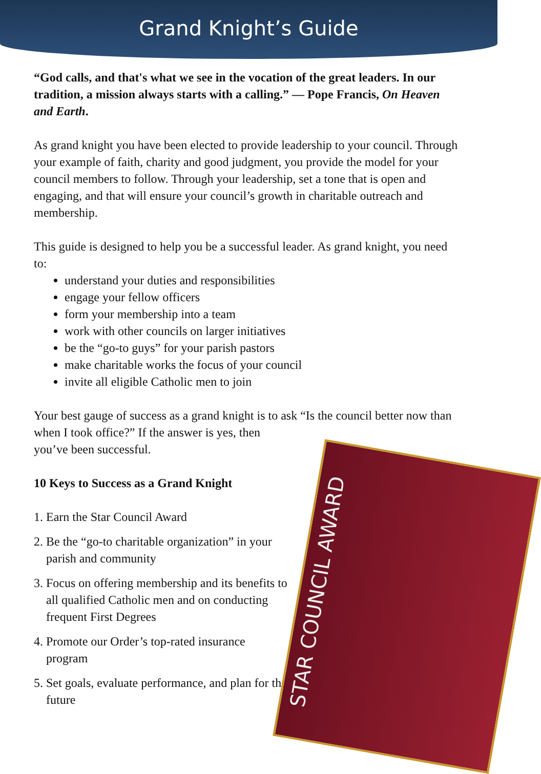Grand Knight’s Guide
“God calls, and that's what we see in the vocation of the great leaders. In our tradition, a mission always starts with a calling.” — Pope Francis, On Heaven and Earth.
As grand knight you have been elected to provide leadership to your council. Through your example of faith, charity and good judgment, you provide the model for your council members to follow. Through your leadership, set a tone that is open and engaging, and that will ensure your council’s growth in charitable outreach and membership.
This guide is designed to help you be a successful leader. As grand knight, you need to:
understand your duties and responsibilities
engage your fellow officers
form your membership into a team
work with other councils on larger initiatives
be the “go-to guys” for your parish pastors
make charitable works the focus of your council
invite all eligible Catholic men to join
Your best gauge of success as a grand knight is to ask “Is the council better now than when I took office?” If the answer is yes, then
you’ve been successful.
10 Keys to Success as a Grand Knight
1. Earn the Star Council Award
2. Be the “go-to charitable organization” in your parish and community
3. Focus on offering membership and its benefits to all qualified Catholic men and on conducting frequent First Degrees
4. Promote our Order’s top-rated insurance program
5. Set goals, evaluate performance, and plan for the future
STAR COUNCIL AWARD